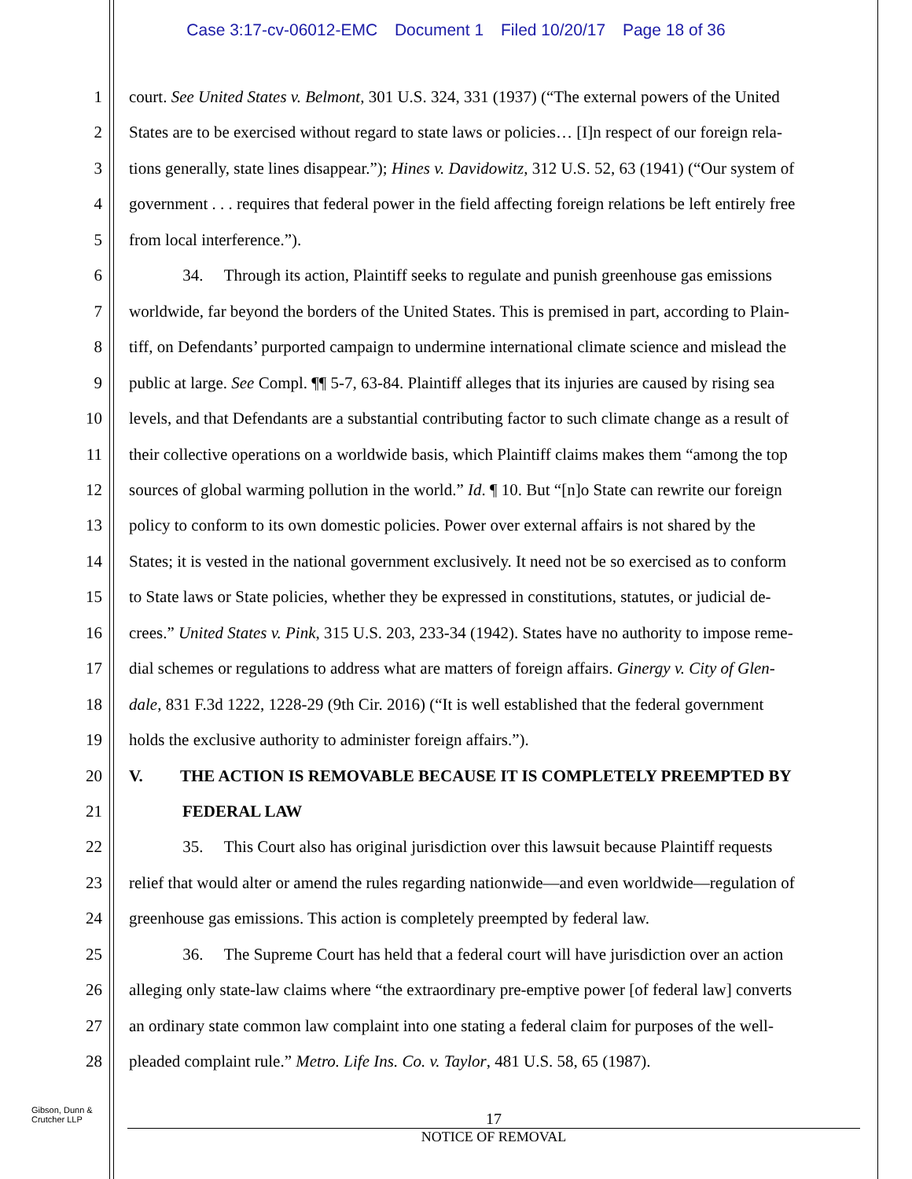Case 3:17-cv-06012-EMC Document 1 Filed 10/20/17 Page 18 of 36
1 court. See United States v. Belmont, 301 U.S. 324, 331 (1937) (“The external powers of the United
2 States are to be exercised without regard to state laws or policies… [I]n respect of our foreign rela-
3 tions generally, state lines disappear.”); Hines v. Davidowitz, 312 U.S. 52, 63 (1941) (“Our system of
4 government . . . requires that federal power in the field affecting foreign relations be left entirely free
5 from local interference.”).
6    34.  Through its action, Plaintiff seeks to regulate and punish greenhouse gas emissions
7 worldwide, far beyond the borders of the United States. This is premised in part, according to Plain-
8 tiff, on Defendants’ purported campaign to undermine international climate science and mislead the
9 public at large. See Compl. ¶¶ 5-7, 63-84. Plaintiff alleges that its injuries are caused by rising sea
10 levels, and that Defendants are a substantial contributing factor to such climate change as a result of
11 their collective operations on a worldwide basis, which Plaintiff claims makes them “among the top
12 sources of global warming pollution in the world.” Id. ¶ 10. But “[n]o State can rewrite our foreign
13 policy to conform to its own domestic policies. Power over external affairs is not shared by the
14 States; it is vested in the national government exclusively. It need not be so exercised as to conform
15 to State laws or State policies, whether they be expressed in constitutions, statutes, or judicial de-
16 crees.” United States v. Pink, 315 U.S. 203, 233-34 (1942). States have no authority to impose reme-
17 dial schemes or regulations to address what are matters of foreign affairs. Ginergy v. City of Glen-
18 dale, 831 F.3d 1222, 1228-29 (9th Cir. 2016) (“It is well established that the federal government
19 holds the exclusive authority to administer foreign affairs.”).
20 V.   THE ACTION IS REMOVABLE BECAUSE IT IS COMPLETELY PREEMPTED BY
21 FEDERAL LAW
22    35.  This Court also has original jurisdiction over this lawsuit because Plaintiff requests
23 relief that would alter or amend the rules regarding nationwide—and even worldwide—regulation of
24 greenhouse gas emissions. This action is completely preempted by federal law.
25    36.  The Supreme Court has held that a federal court will have jurisdiction over an action
26 alleging only state-law claims where “the extraordinary pre-emptive power [of federal law] converts
27 an ordinary state common law complaint into one stating a federal claim for purposes of the well-
28 pleaded complaint rule.” Metro. Life Ins. Co. v. Taylor, 481 U.S. 58, 65 (1987).
Gibson, Dunn &
Crutcher LLP
17
NOTICE OF REMOVAL